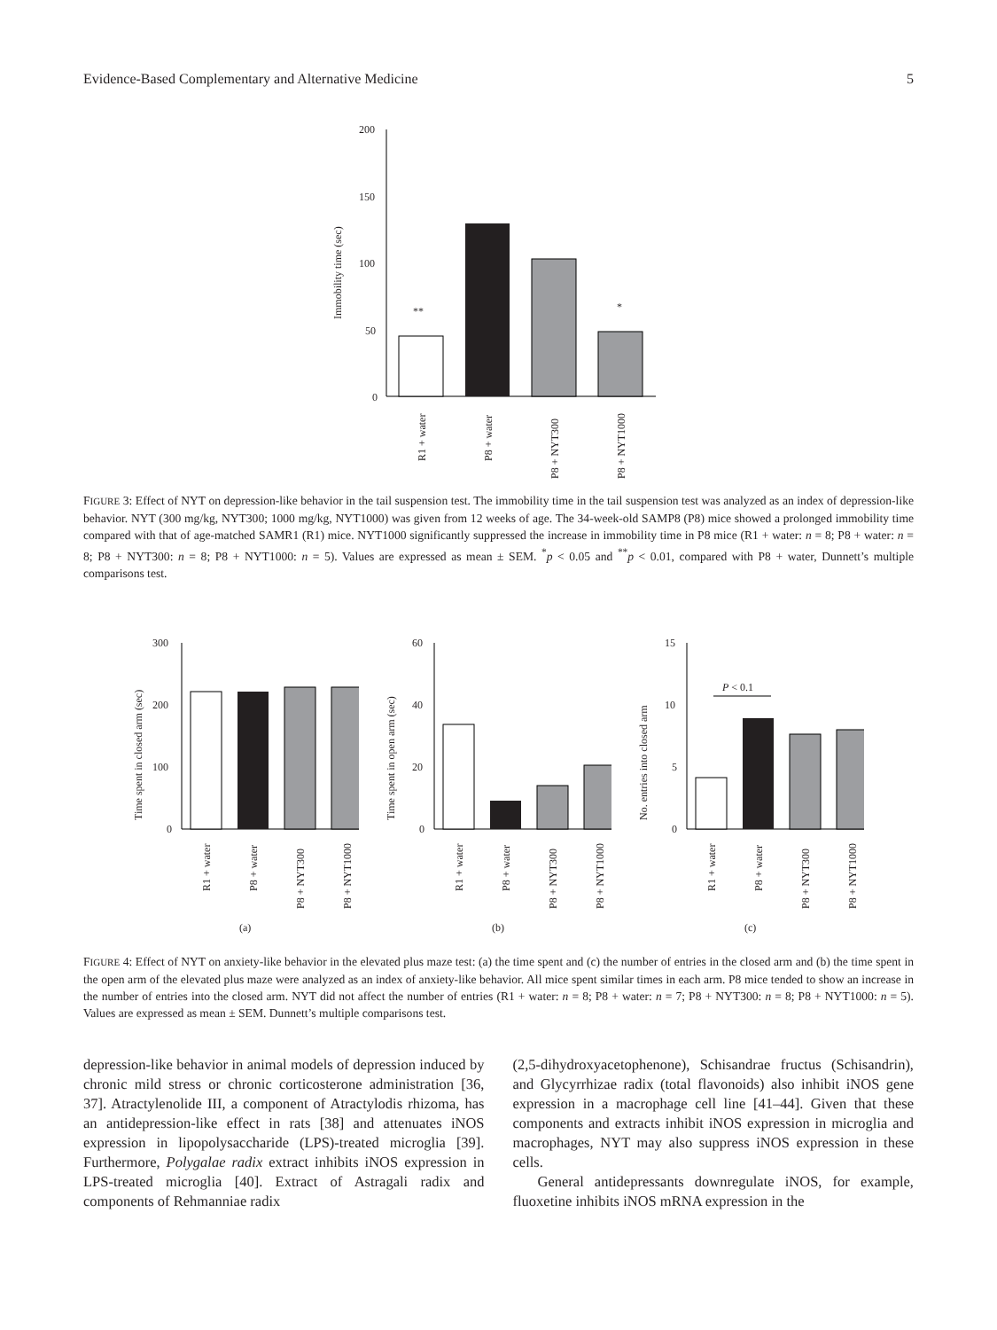Evidence-Based Complementary and Alternative Medicine 5
Immobility time (sec)
200
150
100
50
0
**
*
R1 + water
P8 + water
P8 + NYT300
P8 + NYT1000
FIGURE 3: Effect of NYT on depression-like behavior in the tail suspension test. The immobility time in the tail suspension test was analyzed as an index of depression-like behavior. NYT (300 mg/kg, NYT300; 1000 mg/kg, NYT1000) was given from 12 weeks of age. The 34-week-old SAMP8 (P8) mice showed a prolonged immobility time compared with that of age-matched SAMR1 (R1) mice. NYT1000 significantly suppressed the increase in immobility time in P8 mice (R1 + water: n = 8; P8 + water: n = 8; P8 + NYT300: n = 8; P8 + NYT1000: n = 5). Values are expressed as mean ± SEM. <sup>*</sup>p < 0.05 and <sup>**</sup>p < 0.01, compared with P8 + water, Dunnett’s multiple comparisons test.
Time spent in closed arm (sec)
300
200
100
0
R1 + water
P8 + water
P8 + NYT300
P8 + NYT1000
(a)
Time spent in open arm (sec)
60
40
20
0
R1 + water
P8 + water
P8 + NYT300
P8 + NYT1000
(b)
No. entries into closed arm
15
10
5
0
P < 0.1
R1 + water
P8 + water
P8 + NYT300
P8 + NYT1000
(c)
FIGURE 4: Effect of NYT on anxiety-like behavior in the elevated plus maze test: (a) the time spent and (c) the number of entries in the closed arm and (b) the time spent in the open arm of the elevated plus maze were analyzed as an index of anxiety-like behavior. All mice spent similar times in each arm. P8 mice tended to show an increase in the number of entries into the closed arm. NYT did not affect the number of entries (R1 + water: n = 8; P8 + water: n = 7; P8 + NYT300: n = 8; P8 + NYT1000: n = 5). Values are expressed as mean ± SEM. Dunnett’s multiple comparisons test.
depression-like behavior in animal models of depression induced by chronic mild stress or chronic corticosterone administration [36, 37]. Atractylenolide III, a component of Atractylodis rhizoma, has an antidepression-like effect in rats [38] and attenuates iNOS expression in lipopolysaccharide (LPS)-treated microglia [39]. Furthermore, Polygalae radix extract inhibits iNOS expression in LPS-treated microglia [40]. Extract of Astragali radix and components of Rehmanniae radix
(2,5-dihydroxyacetophenone), Schisandrae fructus (Schisandrin), and Glycyrrhizae radix (total flavonoids) also inhibit iNOS gene expression in a macrophage cell line [41–44]. Given that these components and extracts inhibit iNOS expression in microglia and macrophages, NYT may also suppress iNOS expression in these cells.
General antidepressants downregulate iNOS, for example, fluoxetine inhibits iNOS mRNA expression in the